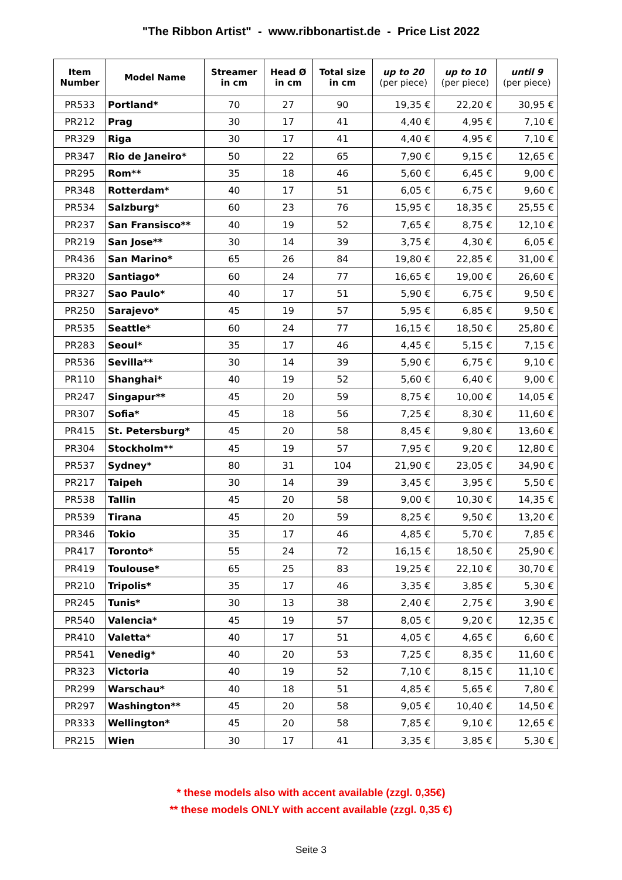"The Ribbon Artist" - www.ribbonartist.de - Price List 2022
| Item Number | Model Name | Streamer in cm | Head Ø in cm | Total size in cm | up to 20 (per piece) | up to 10 (per piece) | until 9 (per piece) |
| --- | --- | --- | --- | --- | --- | --- | --- |
| PR533 | Portland* | 70 | 27 | 90 | 19,35 € | 22,20 € | 30,95 € |
| PR212 | Prag | 30 | 17 | 41 | 4,40 € | 4,95 € | 7,10 € |
| PR329 | Riga | 30 | 17 | 41 | 4,40 € | 4,95 € | 7,10 € |
| PR347 | Rio de Janeiro* | 50 | 22 | 65 | 7,90 € | 9,15 € | 12,65 € |
| PR295 | Rom** | 35 | 18 | 46 | 5,60 € | 6,45 € | 9,00 € |
| PR348 | Rotterdam* | 40 | 17 | 51 | 6,05 € | 6,75 € | 9,60 € |
| PR534 | Salzburg* | 60 | 23 | 76 | 15,95 € | 18,35 € | 25,55 € |
| PR237 | San Fransisco** | 40 | 19 | 52 | 7,65 € | 8,75 € | 12,10 € |
| PR219 | San Jose** | 30 | 14 | 39 | 3,75 € | 4,30 € | 6,05 € |
| PR436 | San Marino* | 65 | 26 | 84 | 19,80 € | 22,85 € | 31,00 € |
| PR320 | Santiago* | 60 | 24 | 77 | 16,65 € | 19,00 € | 26,60 € |
| PR327 | Sao Paulo* | 40 | 17 | 51 | 5,90 € | 6,75 € | 9,50 € |
| PR250 | Sarajevo* | 45 | 19 | 57 | 5,95 € | 6,85 € | 9,50 € |
| PR535 | Seattle* | 60 | 24 | 77 | 16,15 € | 18,50 € | 25,80 € |
| PR283 | Seoul* | 35 | 17 | 46 | 4,45 € | 5,15 € | 7,15 € |
| PR536 | Sevilla** | 30 | 14 | 39 | 5,90 € | 6,75 € | 9,10 € |
| PR110 | Shanghai* | 40 | 19 | 52 | 5,60 € | 6,40 € | 9,00 € |
| PR247 | Singapur** | 45 | 20 | 59 | 8,75 € | 10,00 € | 14,05 € |
| PR307 | Sofia* | 45 | 18 | 56 | 7,25 € | 8,30 € | 11,60 € |
| PR415 | St. Petersburg* | 45 | 20 | 58 | 8,45 € | 9,80 € | 13,60 € |
| PR304 | Stockholm** | 45 | 19 | 57 | 7,95 € | 9,20 € | 12,80 € |
| PR537 | Sydney* | 80 | 31 | 104 | 21,90 € | 23,05 € | 34,90 € |
| PR217 | Taipeh | 30 | 14 | 39 | 3,45 € | 3,95 € | 5,50 € |
| PR538 | Tallin | 45 | 20 | 58 | 9,00 € | 10,30 € | 14,35 € |
| PR539 | Tirana | 45 | 20 | 59 | 8,25 € | 9,50 € | 13,20 € |
| PR346 | Tokio | 35 | 17 | 46 | 4,85 € | 5,70 € | 7,85 € |
| PR417 | Toronto* | 55 | 24 | 72 | 16,15 € | 18,50 € | 25,90 € |
| PR419 | Toulouse* | 65 | 25 | 83 | 19,25 € | 22,10 € | 30,70 € |
| PR210 | Tripolis* | 35 | 17 | 46 | 3,35 € | 3,85 € | 5,30 € |
| PR245 | Tunis* | 30 | 13 | 38 | 2,40 € | 2,75 € | 3,90 € |
| PR540 | Valencia* | 45 | 19 | 57 | 8,05 € | 9,20 € | 12,35 € |
| PR410 | Valetta* | 40 | 17 | 51 | 4,05 € | 4,65 € | 6,60 € |
| PR541 | Venedig* | 40 | 20 | 53 | 7,25 € | 8,35 € | 11,60 € |
| PR323 | Victoria | 40 | 19 | 52 | 7,10 € | 8,15 € | 11,10 € |
| PR299 | Warschau* | 40 | 18 | 51 | 4,85 € | 5,65 € | 7,80 € |
| PR297 | Washington** | 45 | 20 | 58 | 9,05 € | 10,40 € | 14,50 € |
| PR333 | Wellington* | 45 | 20 | 58 | 7,85 € | 9,10 € | 12,65 € |
| PR215 | Wien | 30 | 17 | 41 | 3,35 € | 3,85 € | 5,30 € |
* these models also with accent available (zzgl. 0,35€)
** these models ONLY with accent available (zzgl. 0,35 €)
Seite 3